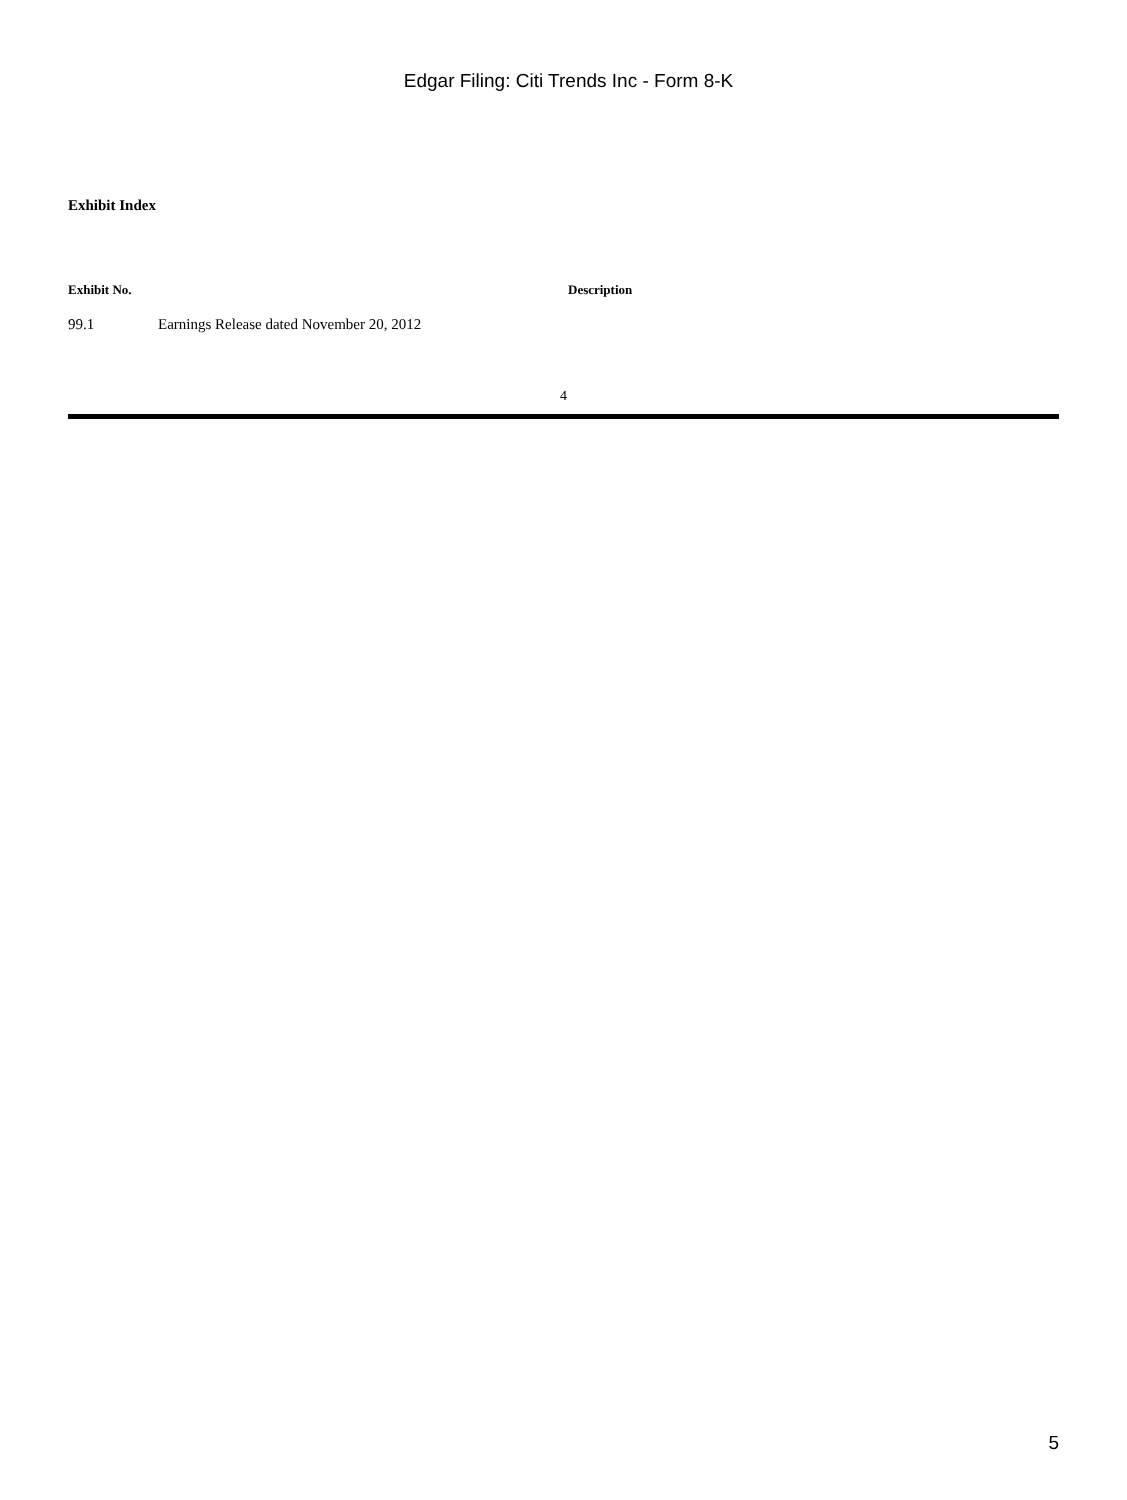Edgar Filing: Citi Trends Inc - Form 8-K
Exhibit Index
| Exhibit No. | | Description |
| --- | --- | --- |
| 99.1 | Earnings Release dated November 20, 2012 | |
4
5